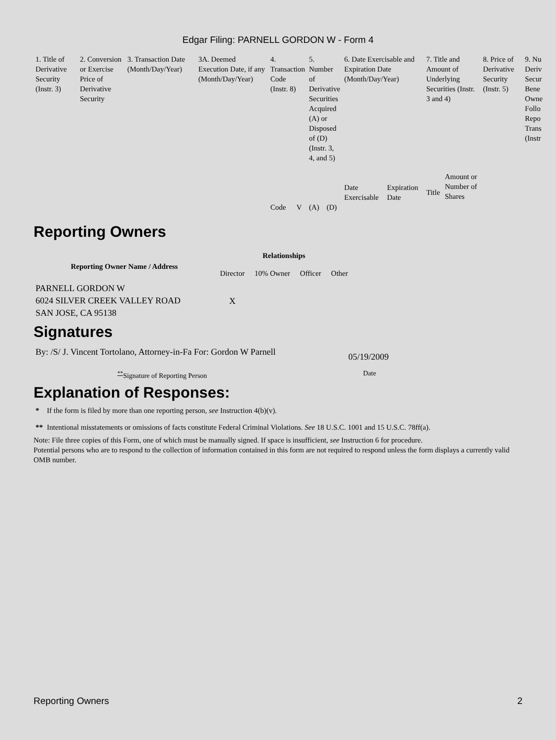Edgar Filing: PARNELL GORDON W - Form 4
| 1. Title of Derivative Security (Instr. 3) | 2. Conversion or Exercise Price of Derivative Security | 3. Transaction Date (Month/Day/Year) | 3A. Deemed Execution Date, if any (Month/Day/Year) | 4. Transaction Code (Instr. 8) | | 5. Number of Derivative Securities Acquired (A) or Disposed of (D) (Instr. 3, 4, and 5) | | 6. Date Exercisable and Expiration Date (Month/Day/Year) | | 7. Title and Amount of Underlying Securities (Instr. 3 and 4) | | 8. Price of Derivative Security (Instr. 5) | 9. Nu Deriv Secur Bene Owne Follo Repo Trans (Instr |
| --- | --- | --- | --- | --- | --- | --- | --- | --- | --- | --- | --- | --- | --- |
| | | | | | | | | Date Exercisable | Expiration Date | Title | Amount or Number of Shares | | |
| | | | | Code | V | (A) | (D) | | | | | | |
Reporting Owners
| Reporting Owner Name / Address | Relationships | | | |
| --- | --- | --- | --- | --- |
| | Director | 10% Owner | Officer | Other |
| PARNELL GORDON W 6024 SILVER CREEK VALLEY ROAD SAN JOSE, CA 95138 | X | | | |
Signatures
| By: /S/ J. Vincent Tortolano, Attorney-in-Fa For: Gordon W Parnell | 05/19/2009 |
| <sup>**</sup> Signature of Reporting Person | Date |
Explanation of Responses:
| * | If the form is filed by more than one reporting person, see Instruction 4(b)(v). |
| ** | Intentional misstatements or omissions of facts constitute Federal Criminal Violations. See 18 U.S.C. 1001 and 15 U.S.C. 78ff(a). |
Note: File three copies of this Form, one of which must be manually signed. If space is insufficient, see Instruction 6 for procedure.
Potential persons who are to respond to the collection of information contained in this form are not required to respond unless the form displays a currently valid OMB number.
Reporting Owners 2